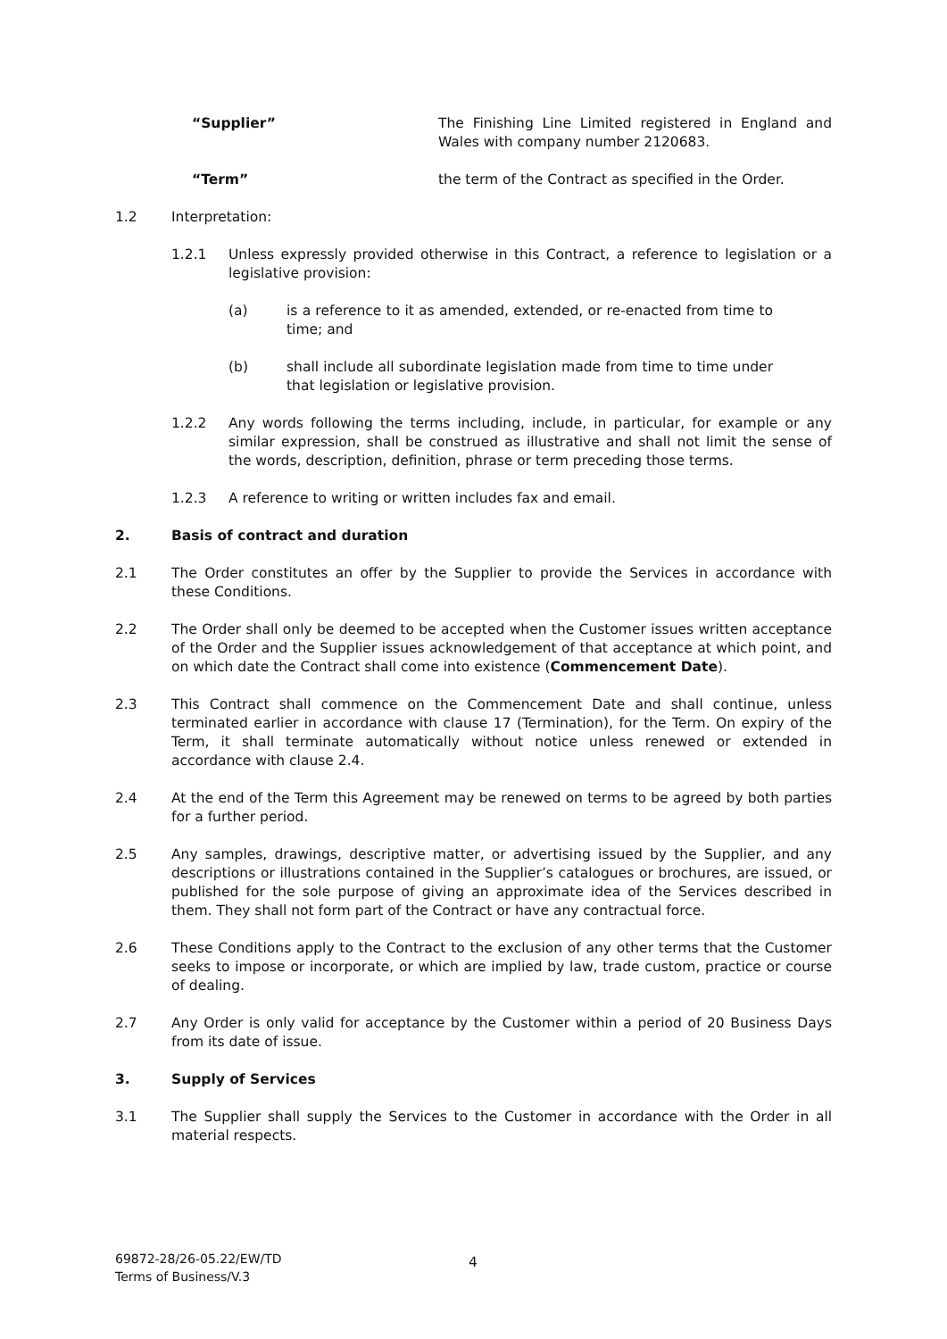“Supplier” The Finishing Line Limited registered in England and Wales with company number 2120683.
“Term” the term of the Contract as specified in the Order.
1.2 Interpretation:
1.2.1 Unless expressly provided otherwise in this Contract, a reference to legislation or a legislative provision:
(a) is a reference to it as amended, extended, or re-enacted from time to time; and
(b) shall include all subordinate legislation made from time to time under that legislation or legislative provision.
1.2.2 Any words following the terms including, include, in particular, for example or any similar expression, shall be construed as illustrative and shall not limit the sense of the words, description, definition, phrase or term preceding those terms.
1.2.3 A reference to writing or written includes fax and email.
2. Basis of contract and duration
2.1 The Order constitutes an offer by the Supplier to provide the Services in accordance with these Conditions.
2.2 The Order shall only be deemed to be accepted when the Customer issues written acceptance of the Order and the Supplier issues acknowledgement of that acceptance at which point, and on which date the Contract shall come into existence (Commencement Date).
2.3 This Contract shall commence on the Commencement Date and shall continue, unless terminated earlier in accordance with clause 17 (Termination), for the Term. On expiry of the Term, it shall terminate automatically without notice unless renewed or extended in accordance with clause 2.4.
2.4 At the end of the Term this Agreement may be renewed on terms to be agreed by both parties for a further period.
2.5 Any samples, drawings, descriptive matter, or advertising issued by the Supplier, and any descriptions or illustrations contained in the Supplier’s catalogues or brochures, are issued, or published for the sole purpose of giving an approximate idea of the Services described in them. They shall not form part of the Contract or have any contractual force.
2.6 These Conditions apply to the Contract to the exclusion of any other terms that the Customer seeks to impose or incorporate, or which are implied by law, trade custom, practice or course of dealing.
2.7 Any Order is only valid for acceptance by the Customer within a period of 20 Business Days from its date of issue.
3. Supply of Services
3.1 The Supplier shall supply the Services to the Customer in accordance with the Order in all material respects.
69872-28/26-05.22/EW/TD
Terms of Business/V.3
4